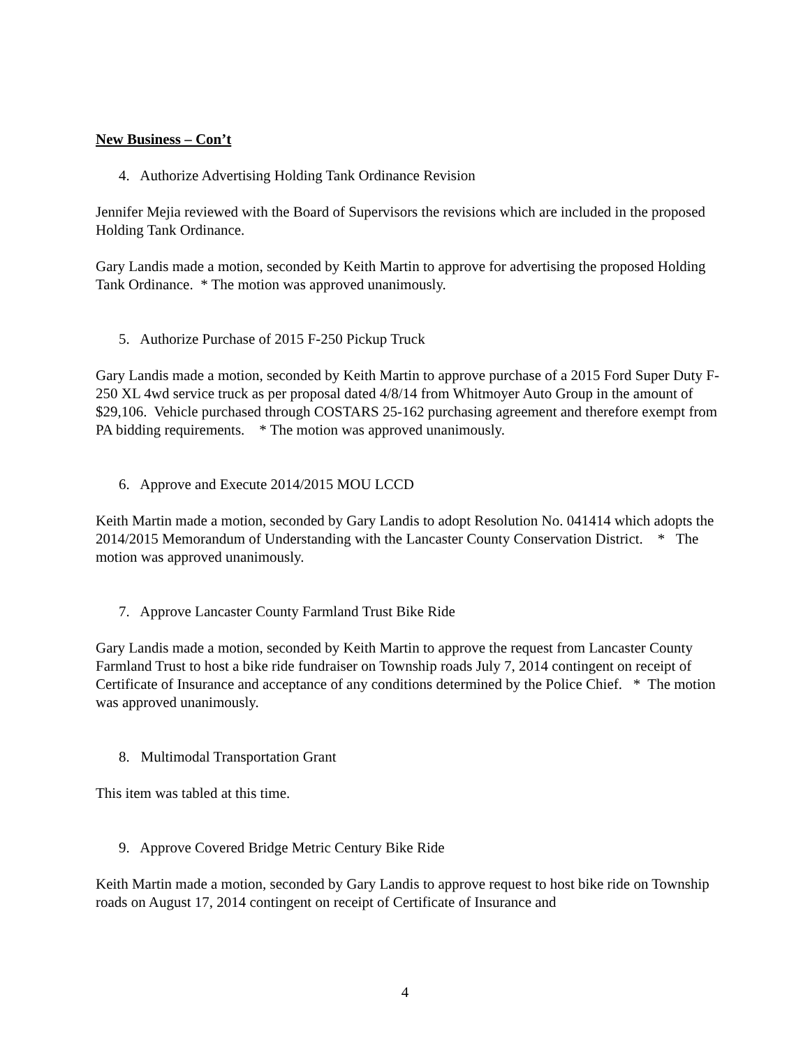New Business – Con’t
4. Authorize Advertising Holding Tank Ordinance Revision
Jennifer Mejia reviewed with the Board of Supervisors the revisions which are included in the proposed Holding Tank Ordinance.
Gary Landis made a motion, seconded by Keith Martin to approve for advertising the proposed Holding Tank Ordinance. * The motion was approved unanimously.
5. Authorize Purchase of 2015 F-250 Pickup Truck
Gary Landis made a motion, seconded by Keith Martin to approve purchase of a 2015 Ford Super Duty F-250 XL 4wd service truck as per proposal dated 4/8/14 from Whitmoyer Auto Group in the amount of $29,106. Vehicle purchased through COSTARS 25-162 purchasing agreement and therefore exempt from PA bidding requirements. * The motion was approved unanimously.
6. Approve and Execute 2014/2015 MOU LCCD
Keith Martin made a motion, seconded by Gary Landis to adopt Resolution No. 041414 which adopts the 2014/2015 Memorandum of Understanding with the Lancaster County Conservation District. * The motion was approved unanimously.
7. Approve Lancaster County Farmland Trust Bike Ride
Gary Landis made a motion, seconded by Keith Martin to approve the request from Lancaster County Farmland Trust to host a bike ride fundraiser on Township roads July 7, 2014 contingent on receipt of Certificate of Insurance and acceptance of any conditions determined by the Police Chief. * The motion was approved unanimously.
8. Multimodal Transportation Grant
This item was tabled at this time.
9. Approve Covered Bridge Metric Century Bike Ride
Keith Martin made a motion, seconded by Gary Landis to approve request to host bike ride on Township roads on August 17, 2014 contingent on receipt of Certificate of Insurance and
4